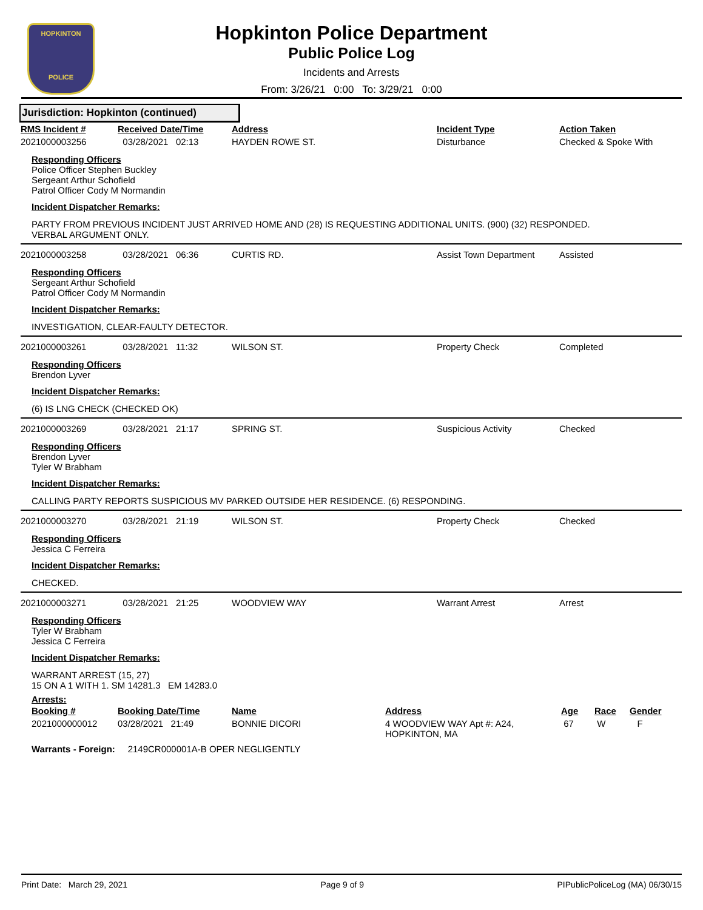HOPKINTON
POLICE
Hopkinton Police Department
Public Police Log
Incidents and Arrests
From: 3/26/21 0:00 To: 3/29/21 0:00
Jurisdiction: Hopkinton (continued)
| RMS Incident # | Received Date/Time | Address | Incident Type | Action Taken |
| --- | --- | --- | --- | --- |
| 2021000003256 | 03/28/2021 02:13 | HAYDEN ROWE ST. | Disturbance | Checked & Spoke With |
Responding Officers
Police Officer Stephen Buckley
Sergeant Arthur Schofield
Patrol Officer Cody M Normandin
Incident Dispatcher Remarks:
PARTY FROM PREVIOUS INCIDENT JUST ARRIVED HOME AND (28) IS REQUESTING ADDITIONAL UNITS. (900) (32) RESPONDED.
VERBAL ARGUMENT ONLY.
| 2021000003258 | 03/28/2021 06:36 | CURTIS RD. | Assist Town Department | Assisted |
Responding Officers
Sergeant Arthur Schofield
Patrol Officer Cody M Normandin
Incident Dispatcher Remarks:
INVESTIGATION, CLEAR-FAULTY DETECTOR.
| 2021000003261 | 03/28/2021 11:32 | WILSON ST. | Property Check | Completed |
Responding Officers
Brendon Lyver
Incident Dispatcher Remarks:
(6) IS LNG CHECK (CHECKED OK)
| 2021000003269 | 03/28/2021 21:17 | SPRING ST. | Suspicious Activity | Checked |
Responding Officers
Brendon Lyver
Tyler W Brabham
Incident Dispatcher Remarks:
CALLING PARTY REPORTS SUSPICIOUS MV PARKED OUTSIDE HER RESIDENCE. (6) RESPONDING.
| 2021000003270 | 03/28/2021 21:19 | WILSON ST. | Property Check | Checked |
Responding Officers
Jessica C Ferreira
Incident Dispatcher Remarks:
CHECKED.
| 2021000003271 | 03/28/2021 21:25 | WOODVIEW WAY | Warrant Arrest | Arrest |
Responding Officers
Tyler W Brabham
Jessica C Ferreira
Incident Dispatcher Remarks:
WARRANT ARREST (15, 27)
15 ON A 1 WITH 1. SM 14281.3 EM 14283.0
Arrests:
| Booking # | Booking Date/Time | Name | Address | Age | Race | Gender |
| --- | --- | --- | --- | --- | --- | --- |
| 2021000000012 | 03/28/2021 21:49 | BONNIE DICORI | 4 WOODVIEW WAY Apt #: A24, HOPKINTON, MA | 67 | W | F |
Warrants - Foreign: 2149CR000001A-B OPER NEGLIGENTLY
Print Date: March 29, 2021 Page 9 of 9 PIPublicPoliceLog (MA) 06/30/15